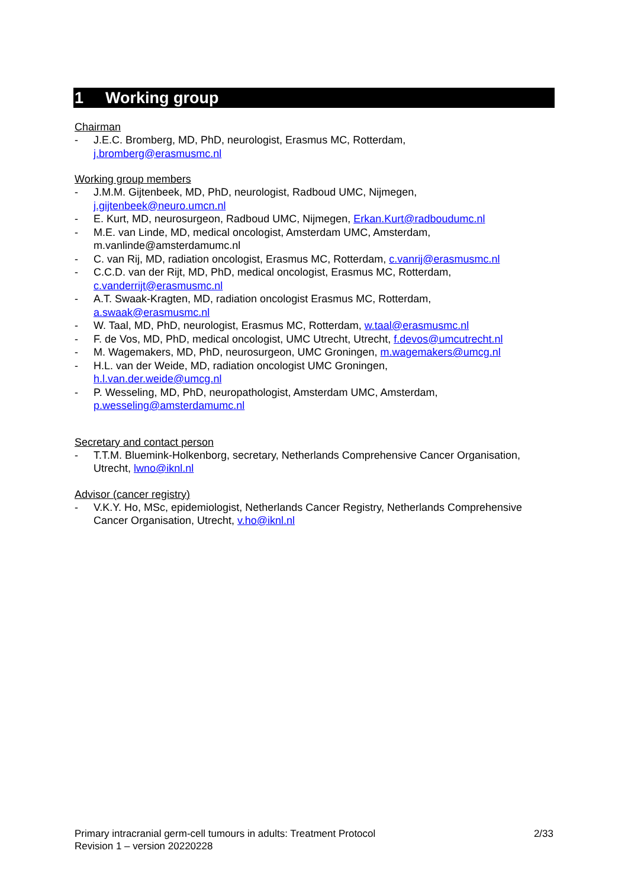1 Working group
Chairman
- J.E.C. Bromberg, MD, PhD, neurologist, Erasmus MC, Rotterdam,
j.bromberg@erasmusmc.nl
Working group members
- J.M.M. Gijtenbeek, MD, PhD, neurologist, Radboud UMC, Nijmegen,
j.gijtenbeek@neuro.umcn.nl
- E. Kurt, MD, neurosurgeon, Radboud UMC, Nijmegen, Erkan.Kurt@radboudumc.nl
- M.E. van Linde, MD, medical oncologist, Amsterdam UMC, Amsterdam,
m.vanlinde@amsterdamumc.nl
- C. van Rij, MD, radiation oncologist, Erasmus MC, Rotterdam, c.vanrij@erasmusmc.nl
- C.C.D. van der Rijt, MD, PhD, medical oncologist, Erasmus MC, Rotterdam,
c.vanderrijt@erasmusmc.nl
- A.T. Swaak-Kragten, MD, radiation oncologist Erasmus MC, Rotterdam,
a.swaak@erasmusmc.nl
- W. Taal, MD, PhD, neurologist, Erasmus MC, Rotterdam, w.taal@erasmusmc.nl
- F. de Vos, MD, PhD, medical oncologist, UMC Utrecht, Utrecht, f.devos@umcutrecht.nl
- M. Wagemakers, MD, PhD, neurosurgeon, UMC Groningen, m.wagemakers@umcg.nl
- H.L. van der Weide, MD, radiation oncologist UMC Groningen,
h.l.van.der.weide@umcg.nl
- P. Wesseling, MD, PhD, neuropathologist, Amsterdam UMC, Amsterdam,
p.wesseling@amsterdamumc.nl
Secretary and contact person
- T.T.M. Bluemink-Holkenborg, secretary, Netherlands Comprehensive Cancer Organisation, Utrecht, lwno@iknl.nl
Advisor (cancer registry)
- V.K.Y. Ho, MSc, epidemiologist, Netherlands Cancer Registry, Netherlands Comprehensive Cancer Organisation, Utrecht, v.ho@iknl.nl
Primary intracranial germ-cell tumours in adults: Treatment Protocol
Revision 1 – version 20220228
2/33